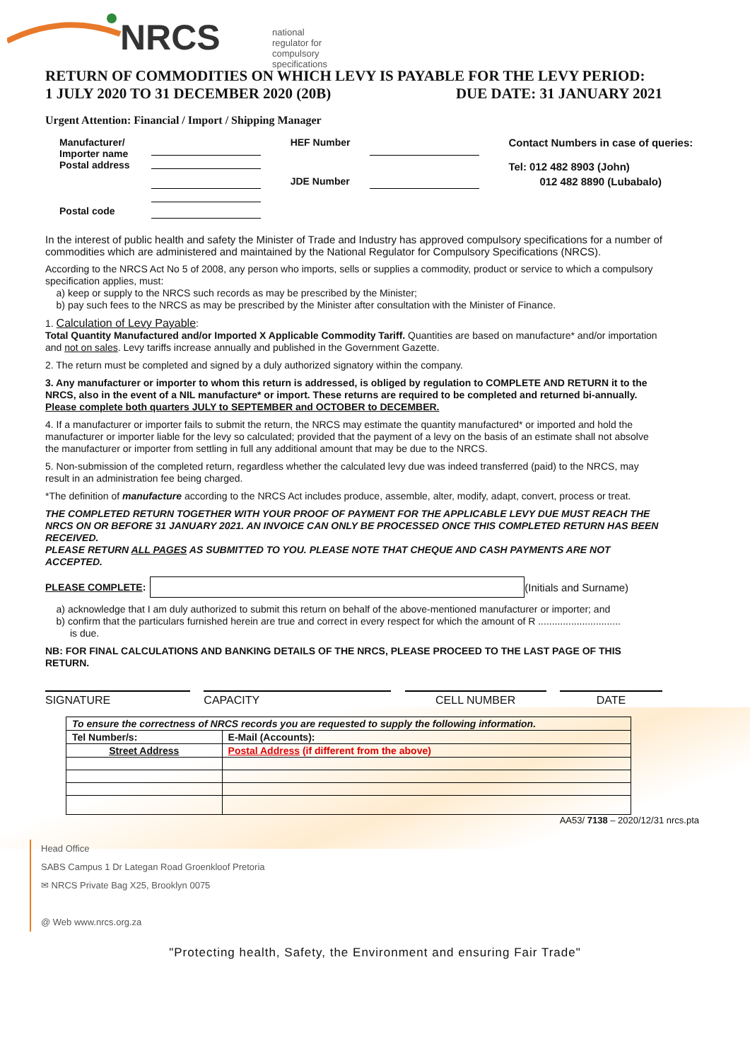NRCS
national regulator for
compulsory specifications
RETURN OF COMMODITIES ON WHICH LEVY IS PAYABLE FOR THE LEVY PERIOD:
1 JULY 2020 TO 31 DECEMBER 2020 (20B)
DUE DATE: 31 JANUARY 2021
Urgent Attention: Financial / Import / Shipping Manager
| Manufacturer/ Importer name Postal address | | HEF Number | | Contact Numbers in case of queries: Tel: 012 482 8903 (John) |
| | | JDE Number | | 012 482 8890 (Lubabalo) |
| Postal code | | | | |
In the interest of public health and safety the Minister of Trade and Industry has approved compulsory specifications for a number of commodities which are administered and maintained by the National Regulator for Compulsory Specifications (NRCS).
According to the NRCS Act No 5 of 2008, any person who imports, sells or supplies a commodity, product or service to which a compulsory specification applies, must:
a) keep or supply to the NRCS such records as may be prescribed by the Minister;
b) pay such fees to the NRCS as may be prescribed by the Minister after consultation with the Minister of Finance.
1. Calculation of Levy Payable:
Total Quantity Manufactured and/or Imported X Applicable Commodity Tariff. Quantities are based on manufacture* and/or importation and not on sales. Levy tariffs increase annually and published in the Government Gazette.
2. The return must be completed and signed by a duly authorized signatory within the company.
3. Any manufacturer or importer to whom this return is addressed, is obliged by regulation to COMPLETE AND RETURN it to the NRCS, also in the event of a NIL manufacture* or import. These returns are required to be completed and returned bi-annually.
Please complete both quarters JULY to SEPTEMBER and OCTOBER to DECEMBER.
4. If a manufacturer or importer fails to submit the return, the NRCS may estimate the quantity manufactured* or imported and hold the manufacturer or importer liable for the levy so calculated; provided that the payment of a levy on the basis of an estimate shall not absolve the manufacturer or importer from settling in full any additional amount that may be due to the NRCS.
5. Non-submission of the completed return, regardless whether the calculated levy due was indeed transferred (paid) to the NRCS, may result in an administration fee being charged.
*The definition of manufacture according to the NRCS Act includes produce, assemble, alter, modify, adapt, convert, process or treat.
THE COMPLETED RETURN TOGETHER WITH YOUR PROOF OF PAYMENT FOR THE APPLICABLE LEVY DUE MUST REACH THE NRCS ON OR BEFORE 31 JANUARY 2021. AN INVOICE CAN ONLY BE PROCESSED ONCE THIS COMPLETED RETURN HAS BEEN RECEIVED.
PLEASE RETURN ALL PAGES AS SUBMITTED TO YOU. PLEASE NOTE THAT CHEQUE AND CASH PAYMENTS ARE NOT ACCEPTED.
PLEASE COMPLETE: (Initials and Surname)
a) acknowledge that I am duly authorized to submit this return on behalf of the above-mentioned manufacturer or importer; and
b) confirm that the particulars furnished herein are true and correct in every respect for which the amount of R ..............................
is due.
NB: FOR FINAL CALCULATIONS AND BANKING DETAILS OF THE NRCS, PLEASE PROCEED TO THE LAST PAGE OF THIS RETURN.
SIGNATURE CAPACITY CELL NUMBER DATE
| To ensure the correctness of NRCS records you are requested to supply the following information. | |
| Tel Number/s: | E-Mail (Accounts): |
| Street Address | Postal Address (if different from the above) |
AA53/ 7138 – 2020/12/31 nrcs.pta
Head Office
SABS Campus 1 Dr Lategan Road Groenkloof Pretoria
✉ NRCS Private Bag X25, Brooklyn 0075
@ Web www.nrcs.org.za
"Protecting health, Safety, the Environment and ensuring Fair Trade"